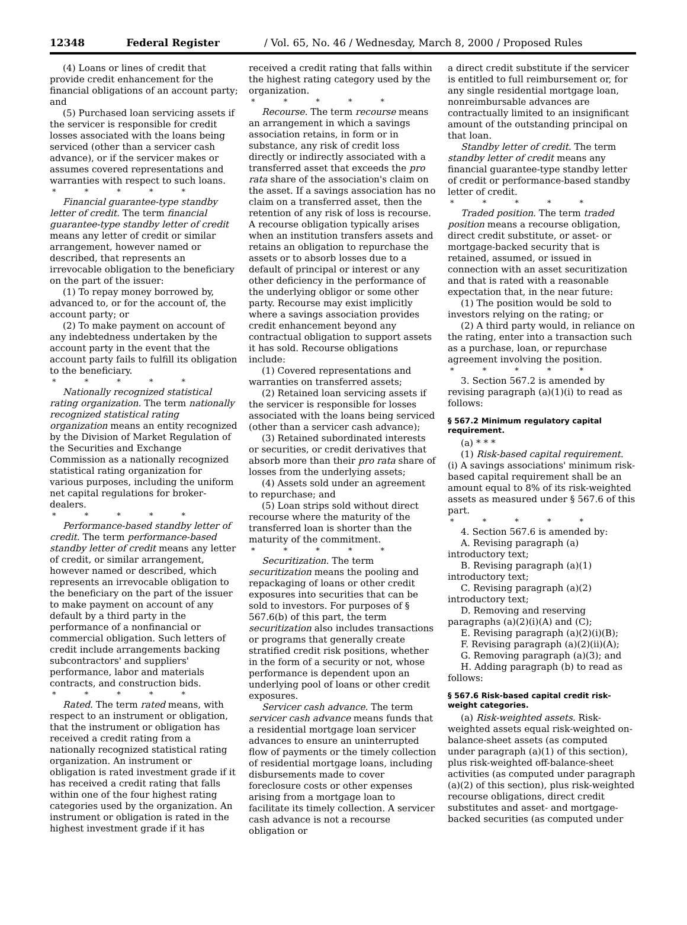12348 Federal Register / Vol. 65, No. 46 / Wednesday, March 8, 2000 / Proposed Rules
(4) Loans or lines of credit that provide credit enhancement for the financial obligations of an account party; and
(5) Purchased loan servicing assets if the servicer is responsible for credit losses associated with the loans being serviced (other than a servicer cash advance), or if the servicer makes or assumes covered representations and warranties with respect to such loans.
* * * * *
Financial guarantee-type standby letter of credit. The term financial guarantee-type standby letter of credit means any letter of credit or similar arrangement, however named or described, that represents an irrevocable obligation to the beneficiary on the part of the issuer:
(1) To repay money borrowed by, advanced to, or for the account of, the account party; or
(2) To make payment on account of any indebtedness undertaken by the account party in the event that the account party fails to fulfill its obligation to the beneficiary.
* * * * *
Nationally recognized statistical rating organization. The term nationally recognized statistical rating organization means an entity recognized by the Division of Market Regulation of the Securities and Exchange Commission as a nationally recognized statistical rating organization for various purposes, including the uniform net capital regulations for broker-dealers.
* * * * *
Performance-based standby letter of credit. The term performance-based standby letter of credit means any letter of credit, or similar arrangement, however named or described, which represents an irrevocable obligation to the beneficiary on the part of the issuer to make payment on account of any default by a third party in the performance of a nonfinancial or commercial obligation. Such letters of credit include arrangements backing subcontractors' and suppliers' performance, labor and materials contracts, and construction bids.
* * * * *
Rated. The term rated means, with respect to an instrument or obligation, that the instrument or obligation has received a credit rating from a nationally recognized statistical rating organization. An instrument or obligation is rated investment grade if it has received a credit rating that falls within one of the four highest rating categories used by the organization. An instrument or obligation is rated in the highest investment grade if it has
received a credit rating that falls within the highest rating category used by the organization.
* * * * *
Recourse. The term recourse means an arrangement in which a savings association retains, in form or in substance, any risk of credit loss directly or indirectly associated with a transferred asset that exceeds the pro rata share of the association's claim on the asset. If a savings association has no claim on a transferred asset, then the retention of any risk of loss is recourse. A recourse obligation typically arises when an institution transfers assets and retains an obligation to repurchase the assets or to absorb losses due to a default of principal or interest or any other deficiency in the performance of the underlying obligor or some other party. Recourse may exist implicitly where a savings association provides credit enhancement beyond any contractual obligation to support assets it has sold. Recourse obligations include:
(1) Covered representations and warranties on transferred assets;
(2) Retained loan servicing assets if the servicer is responsible for losses associated with the loans being serviced (other than a servicer cash advance);
(3) Retained subordinated interests or securities, or credit derivatives that absorb more than their pro rata share of losses from the underlying assets;
(4) Assets sold under an agreement to repurchase; and
(5) Loan strips sold without direct recourse where the maturity of the transferred loan is shorter than the maturity of the commitment.
* * * * *
Securitization. The term securitization means the pooling and repackaging of loans or other credit exposures into securities that can be sold to investors. For purposes of § 567.6(b) of this part, the term securitization also includes transactions or programs that generally create stratified credit risk positions, whether in the form of a security or not, whose performance is dependent upon an underlying pool of loans or other credit exposures.
Servicer cash advance. The term servicer cash advance means funds that a residential mortgage loan servicer advances to ensure an uninterrupted flow of payments or the timely collection of residential mortgage loans, including disbursements made to cover foreclosure costs or other expenses arising from a mortgage loan to facilitate its timely collection. A servicer cash advance is not a recourse obligation or
a direct credit substitute if the servicer is entitled to full reimbursement or, for any single residential mortgage loan, nonreimbursable advances are contractually limited to an insignificant amount of the outstanding principal on that loan.
Standby letter of credit. The term standby letter of credit means any financial guarantee-type standby letter of credit or performance-based standby letter of credit.
* * * * *
Traded position. The term traded position means a recourse obligation, direct credit substitute, or asset- or mortgage-backed security that is retained, assumed, or issued in connection with an asset securitization and that is rated with a reasonable expectation that, in the near future:
(1) The position would be sold to investors relying on the rating; or
(2) A third party would, in reliance on the rating, enter into a transaction such as a purchase, loan, or repurchase agreement involving the position.
* * * * *
3. Section 567.2 is amended by revising paragraph (a)(1)(i) to read as follows:
§ 567.2 Minimum regulatory capital requirement.
(a) * * *
(1) Risk-based capital requirement. (i) A savings associations' minimum risk-based capital requirement shall be an amount equal to 8% of its risk-weighted assets as measured under § 567.6 of this part.
* * * * *
4. Section 567.6 is amended by:
A. Revising paragraph (a) introductory text;
B. Revising paragraph (a)(1) introductory text;
C. Revising paragraph (a)(2) introductory text;
D. Removing and reserving paragraphs (a)(2)(i)(A) and (C);
E. Revising paragraph (a)(2)(i)(B);
F. Revising paragraph (a)(2)(ii)(A);
G. Removing paragraph (a)(3); and
H. Adding paragraph (b) to read as follows:
§ 567.6 Risk-based capital credit risk-weight categories.
(a) Risk-weighted assets. Risk-weighted assets equal risk-weighted on-balance-sheet assets (as computed under paragraph (a)(1) of this section), plus risk-weighted off-balance-sheet activities (as computed under paragraph (a)(2) of this section), plus risk-weighted recourse obligations, direct credit substitutes and asset- and mortgage-backed securities (as computed under